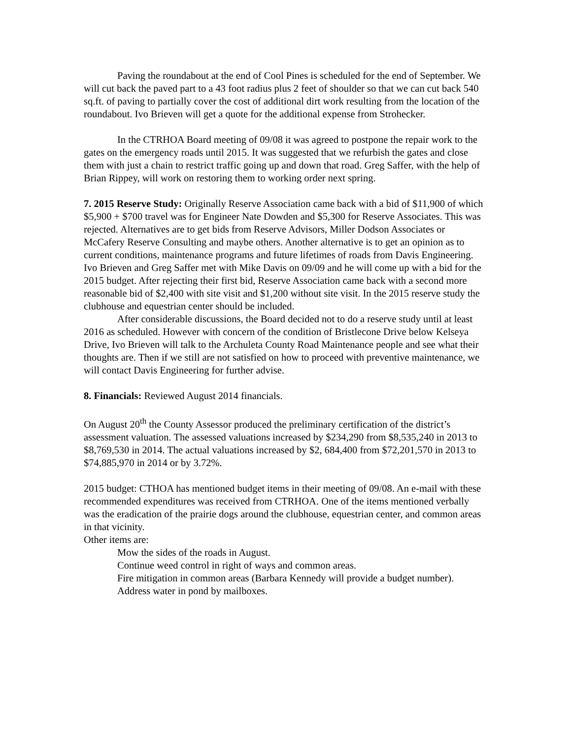Paving the roundabout at the end of Cool Pines is scheduled for the end of September. We will cut back the paved part to a 43 foot radius plus 2 feet of shoulder so that we can cut back 540 sq.ft. of paving to partially cover the cost of additional dirt work resulting from the location of the roundabout. Ivo Brieven will get a quote for the additional expense from Strohecker.
In the CTRHOA Board meeting of 09/08 it was agreed to postpone the repair work to the gates on the emergency roads until 2015. It was suggested that we refurbish the gates and close them with just a chain to restrict traffic going up and down that road. Greg Saffer, with the help of Brian Rippey, will work on restoring them to working order next spring.
7. 2015 Reserve Study: Originally Reserve Association came back with a bid of $11,900 of which $5,900 + $700 travel was for Engineer Nate Dowden and $5,300 for Reserve Associates. This was rejected. Alternatives are to get bids from Reserve Advisors, Miller Dodson Associates or McCafery Reserve Consulting and maybe others. Another alternative is to get an opinion as to current conditions, maintenance programs and future lifetimes of roads from Davis Engineering. Ivo Brieven and Greg Saffer met with Mike Davis on 09/09 and he will come up with a bid for the 2015 budget. After rejecting their first bid, Reserve Association came back with a second more reasonable bid of $2,400 with site visit and $1,200 without site visit. In the 2015 reserve study the clubhouse and equestrian center should be included.
After considerable discussions, the Board decided not to do a reserve study until at least 2016 as scheduled. However with concern of the condition of Bristlecone Drive below Kelseya Drive, Ivo Brieven will talk to the Archuleta County Road Maintenance people and see what their thoughts are. Then if we still are not satisfied on how to proceed with preventive maintenance, we will contact Davis Engineering for further advise.
8. Financials: Reviewed August 2014 financials.
On August 20<sup>th</sup> the County Assessor produced the preliminary certification of the district’s assessment valuation. The assessed valuations increased by $234,290 from $8,535,240 in 2013 to $8,769,530 in 2014. The actual valuations increased by $2, 684,400 from $72,201,570 in 2013 to $74,885,970 in 2014 or by 3.72%.
2015 budget: CTHOA has mentioned budget items in their meeting of 09/08. An e-mail with these recommended expenditures was received from CTRHOA. One of the items mentioned verbally was the eradication of the prairie dogs around the clubhouse, equestrian center, and common areas in that vicinity.
Other items are:
Mow the sides of the roads in August.
Continue weed control in right of ways and common areas.
Fire mitigation in common areas (Barbara Kennedy will provide a budget number).
Address water in pond by mailboxes.